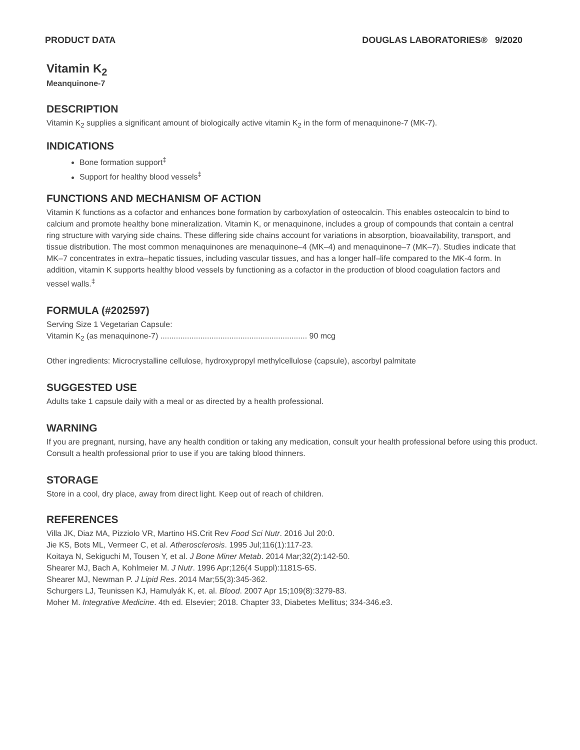PRODUCT DATA DOUGLAS LABORATORIES® 9/2020
Vitamin K<sub>2</sub>
Meanquinone-7
DESCRIPTION
Vitamin K<sub>2</sub> supplies a significant amount of biologically active vitamin K<sub>2</sub> in the form of menaquinone-7 (MK-7).
INDICATIONS
Bone formation support<sup>‡</sup>
Support for healthy blood vessels<sup>‡</sup>
FUNCTIONS AND MECHANISM OF ACTION
Vitamin K functions as a cofactor and enhances bone formation by carboxylation of osteocalcin. This enables osteocalcin to bind to calcium and promote healthy bone mineralization. Vitamin K, or menaquinone, includes a group of compounds that contain a central ring structure with varying side chains. These differing side chains account for variations in absorption, bioavailability, transport, and tissue distribution. The most common menaquinones are menaquinone–4 (MK–4) and menaquinone–7 (MK–7). Studies indicate that MK–7 concentrates in extra–hepatic tissues, including vascular tissues, and has a longer half–life compared to the MK-4 form. In addition, vitamin K supports healthy blood vessels by functioning as a cofactor in the production of blood coagulation factors and vessel walls.<sup>‡</sup>
FORMULA (#202597)
Serving Size 1 Vegetarian Capsule:
Vitamin K<sub>2</sub> (as menaquinone-7) .................................................................. 90 mcg
Other ingredients: Microcrystalline cellulose, hydroxypropyl methylcellulose (capsule), ascorbyl palmitate
SUGGESTED USE
Adults take 1 capsule daily with a meal or as directed by a health professional.
WARNING
If you are pregnant, nursing, have any health condition or taking any medication, consult your health professional before using this product. Consult a health professional prior to use if you are taking blood thinners.
STORAGE
Store in a cool, dry place, away from direct light. Keep out of reach of children.
REFERENCES
Villa JK, Diaz MA, Pizziolo VR, Martino HS.Crit Rev Food Sci Nutr. 2016 Jul 20:0.
Jie KS, Bots ML, Vermeer C, et al. Atherosclerosis. 1995 Jul;116(1):117-23.
Koitaya N, Sekiguchi M, Tousen Y, et al. J Bone Miner Metab. 2014 Mar;32(2):142-50.
Shearer MJ, Bach A, Kohlmeier M. J Nutr. 1996 Apr;126(4 Suppl):1181S-6S.
Shearer MJ, Newman P. J Lipid Res. 2014 Mar;55(3):345-362.
Schurgers LJ, Teunissen KJ, Hamulyák K, et. al. Blood. 2007 Apr 15;109(8):3279-83.
Moher M. Integrative Medicine. 4th ed. Elsevier; 2018. Chapter 33, Diabetes Mellitus; 334-346.e3.